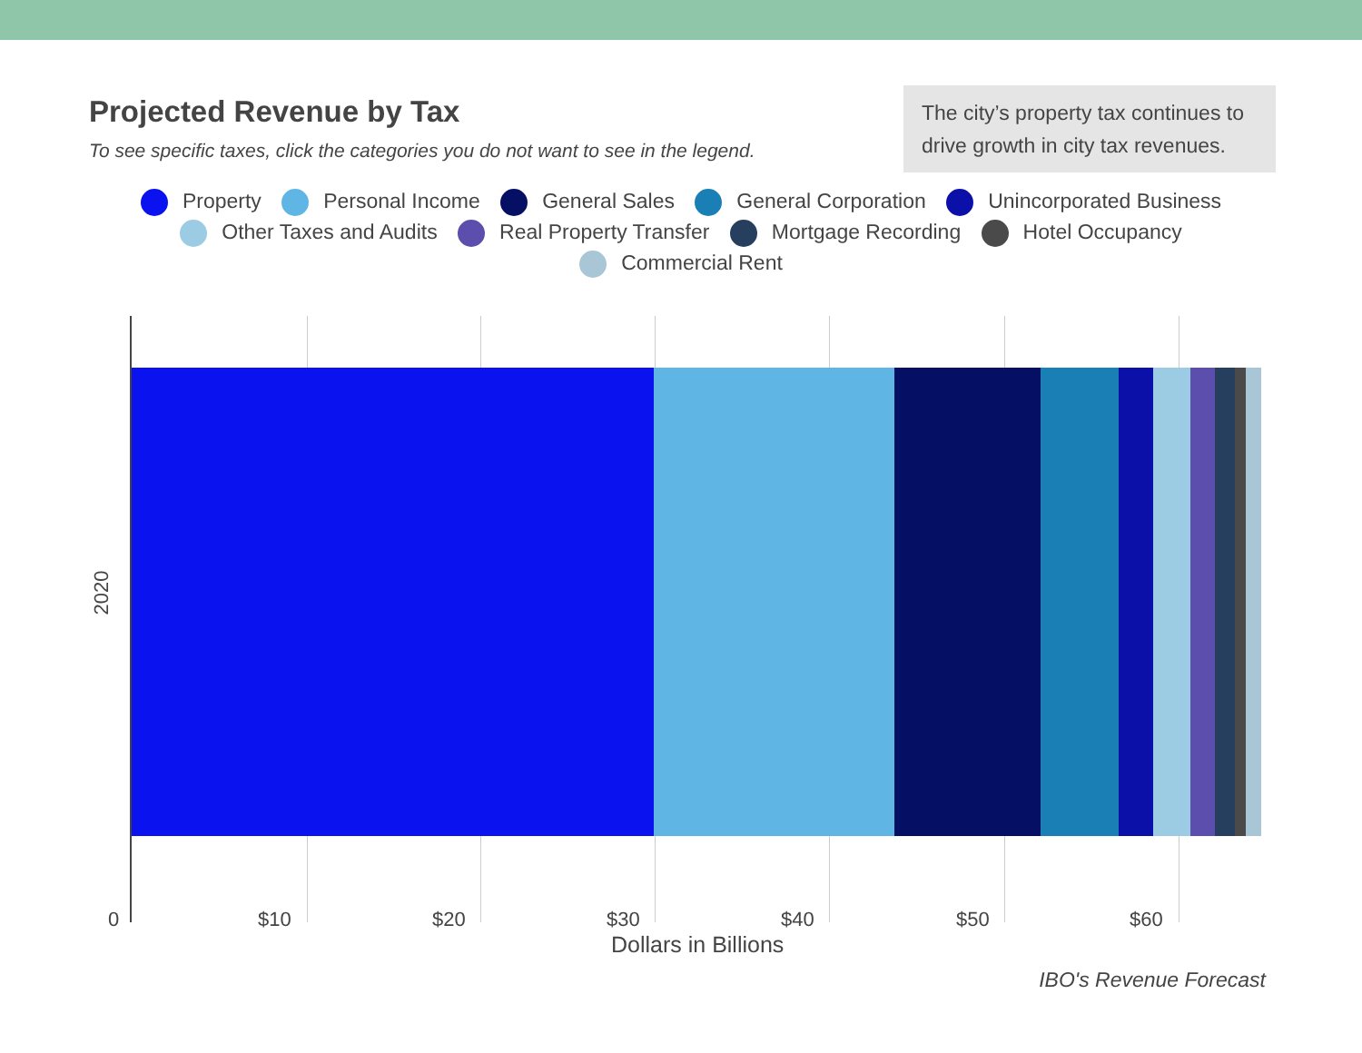Projected Revenue by Tax
To see specific taxes, click the categories you do not want to see in the legend.
The city’s property tax continues to drive growth in city tax revenues.
Property Personal Income General Sales General Corporation Unincorporated Business
Other Taxes and Audits Real Property Transfer Mortgage Recording Hotel Occupancy
Commercial Rent
2020
0 $10 $20 $30 $40 $50 $60
Dollars in Billions
IBO's Revenue Forecast